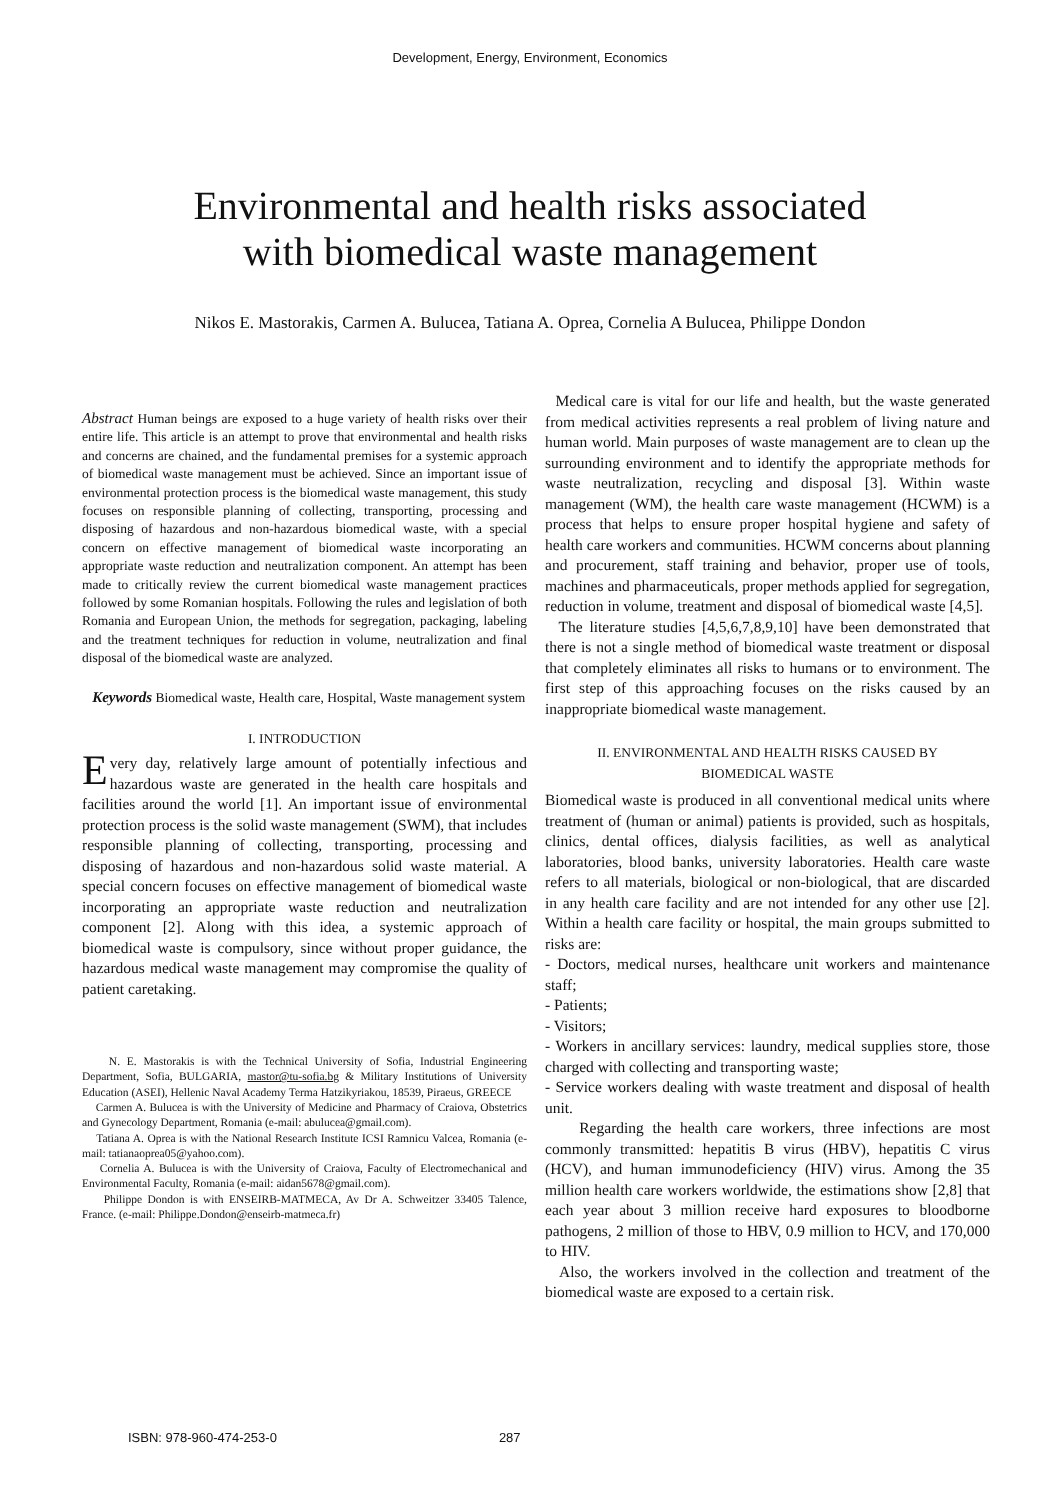Development, Energy, Environment, Economics
Environmental and health risks associated
with biomedical waste management
Nikos E. Mastorakis, Carmen A. Bulucea, Tatiana A. Oprea, Cornelia A Bulucea, Philippe Dondon
Abstract Human beings are exposed to a huge variety of health risks over their entire life. This article is an attempt to prove that environmental and health risks and concerns are chained, and the fundamental premises for a systemic approach of biomedical waste management must be achieved. Since an important issue of environmental protection process is the biomedical waste management, this study focuses on responsible planning of collecting, transporting, processing and disposing of hazardous and non-hazardous biomedical waste, with a special concern on effective management of biomedical waste incorporating an appropriate waste reduction and neutralization component. An attempt has been made to critically review the current biomedical waste management practices followed by some Romanian hospitals. Following the rules and legislation of both Romania and European Union, the methods for segregation, packaging, labeling and the treatment techniques for reduction in volume, neutralization and final disposal of the biomedical waste are analyzed.
Keywords Biomedical waste, Health care, Hospital, Waste management system
I. INTRODUCTION
Every day, relatively large amount of potentially infectious and hazardous waste are generated in the health care hospitals and facilities around the world [1]. An important issue of environmental protection process is the solid waste management (SWM), that includes responsible planning of collecting, transporting, processing and disposing of hazardous and non-hazardous solid waste material. A special concern focuses on effective management of biomedical waste incorporating an appropriate waste reduction and neutralization component [2]. Along with this idea, a systemic approach of biomedical waste is compulsory, since without proper guidance, the hazardous medical waste management may compromise the quality of patient caretaking.
N. E. Mastorakis is with the Technical University of Sofia, Industrial Engineering Department, Sofia, BULGARIA, mastor@tu-sofia.bg & Military Institutions of University Education (ASEI), Hellenic Naval Academy Terma Hatzikyriakou, 18539, Piraeus, GREECE
Carmen A. Bulucea is with the University of Medicine and Pharmacy of Craiova, Obstetrics and Gynecology Department, Romania (e-mail: abulucea@gmail.com).
Tatiana A. Oprea is with the National Research Institute ICSI Ramnicu Valcea, Romania (e-mail: tatianaoprea05@yahoo.com).
Cornelia A. Bulucea is with the University of Craiova, Faculty of Electromechanical and Environmental Faculty, Romania (e-mail: aidan5678@gmail.com).
Philippe Dondon is with ENSEIRB-MATMECA, Av Dr A. Schweitzer 33405 Talence, France. (e-mail: Philippe.Dondon@enseirb-matmeca.fr)
Medical care is vital for our life and health, but the waste generated from medical activities represents a real problem of living nature and human world. Main purposes of waste management are to clean up the surrounding environment and to identify the appropriate methods for waste neutralization, recycling and disposal [3]. Within waste management (WM), the health care waste management (HCWM) is a process that helps to ensure proper hospital hygiene and safety of health care workers and communities. HCWM concerns about planning and procurement, staff training and behavior, proper use of tools, machines and pharmaceuticals, proper methods applied for segregation, reduction in volume, treatment and disposal of biomedical waste [4,5].
The literature studies [4,5,6,7,8,9,10] have been demonstrated that there is not a single method of biomedical waste treatment or disposal that completely eliminates all risks to humans or to environment. The first step of this approaching focuses on the risks caused by an inappropriate biomedical waste management.
II. ENVIRONMENTAL AND HEALTH RISKS CAUSED BY
BIOMEDICAL WASTE
Biomedical waste is produced in all conventional medical units where treatment of (human or animal) patients is provided, such as hospitals, clinics, dental offices, dialysis facilities, as well as analytical laboratories, blood banks, university laboratories. Health care waste refers to all materials, biological or non-biological, that are discarded in any health care facility and are not intended for any other use [2]. Within a health care facility or hospital, the main groups submitted to risks are:
- Doctors, medical nurses, healthcare unit workers and maintenance staff;
- Patients;
- Visitors;
- Workers in ancillary services: laundry, medical supplies store, those charged with collecting and transporting waste;
- Service workers dealing with waste treatment and disposal of health unit.
Regarding the health care workers, three infections are most commonly transmitted: hepatitis B virus (HBV), hepatitis C virus (HCV), and human immunodeficiency (HIV) virus. Among the 35 million health care workers worldwide, the estimations show [2,8] that each year about 3 million receive hard exposures to bloodborne pathogens, 2 million of those to HBV, 0.9 million to HCV, and 170,000 to HIV.
Also, the workers involved in the collection and treatment of the biomedical waste are exposed to a certain risk.
ISBN: 978-960-474-253-0 287